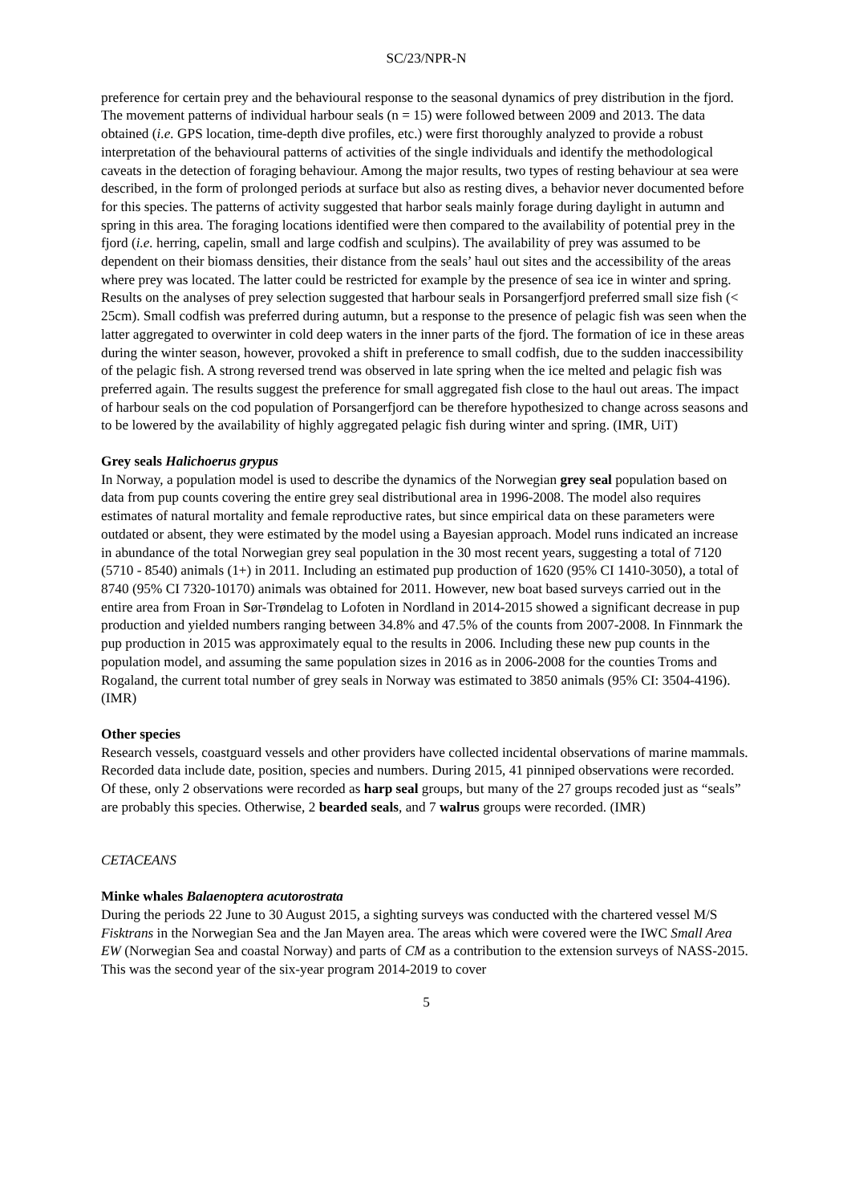SC/23/NPR-N
preference for certain prey and the behavioural response to the seasonal dynamics of prey distribution in the fjord.
The movement patterns of individual harbour seals (n = 15) were followed between 2009 and 2013. The data obtained (i.e. GPS location, time-depth dive profiles, etc.) were first thoroughly analyzed to provide a robust interpretation of the behavioural patterns of activities of the single individuals and identify the methodological caveats in the detection of foraging behaviour. Among the major results, two types of resting behaviour at sea were described, in the form of prolonged periods at surface but also as resting dives, a behavior never documented before for this species. The patterns of activity suggested that harbor seals mainly forage during daylight in autumn and spring in this area. The foraging locations identified were then compared to the availability of potential prey in the fjord (i.e. herring, capelin, small and large codfish and sculpins). The availability of prey was assumed to be dependent on their biomass densities, their distance from the seals’ haul out sites and the accessibility of the areas where prey was located. The latter could be restricted for example by the presence of sea ice in winter and spring. Results on the analyses of prey selection suggested that harbour seals in Porsangerfjord preferred small size fish (< 25cm). Small codfish was preferred during autumn, but a response to the presence of pelagic fish was seen when the latter aggregated to overwinter in cold deep waters in the inner parts of the fjord. The formation of ice in these areas during the winter season, however, provoked a shift in preference to small codfish, due to the sudden inaccessibility of the pelagic fish. A strong reversed trend was observed in late spring when the ice melted and pelagic fish was preferred again. The results suggest the preference for small aggregated fish close to the haul out areas. The impact of harbour seals on the cod population of Porsangerfjord can be therefore hypothesized to change across seasons and to be lowered by the availability of highly aggregated pelagic fish during winter and spring. (IMR, UiT)
Grey seals Halichoerus grypus
In Norway, a population model is used to describe the dynamics of the Norwegian grey seal population based on data from pup counts covering the entire grey seal distributional area in 1996-2008. The model also requires estimates of natural mortality and female reproductive rates, but since empirical data on these parameters were outdated or absent, they were estimated by the model using a Bayesian approach. Model runs indicated an increase in abundance of the total Norwegian grey seal population in the 30 most recent years, suggesting a total of 7120 (5710 - 8540) animals (1+) in 2011. Including an estimated pup production of 1620 (95% CI 1410-3050), a total of 8740 (95% CI 7320-10170) animals was obtained for 2011. However, new boat based surveys carried out in the entire area from Froan in Sør-Trøndelag to Lofoten in Nordland in 2014-2015 showed a significant decrease in pup production and yielded numbers ranging between 34.8% and 47.5% of the counts from 2007-2008. In Finnmark the pup production in 2015 was approximately equal to the results in 2006. Including these new pup counts in the population model, and assuming the same population sizes in 2016 as in 2006-2008 for the counties Troms and Rogaland, the current total number of grey seals in Norway was estimated to 3850 animals (95% CI: 3504-4196). (IMR)
Other species
Research vessels, coastguard vessels and other providers have collected incidental observations of marine mammals. Recorded data include date, position, species and numbers. During 2015, 41 pinniped observations were recorded. Of these, only 2 observations were recorded as harp seal groups, but many of the 27 groups recoded just as “seals” are probably this species. Otherwise, 2 bearded seals, and 7 walrus groups were recorded. (IMR)
CETACEANS
Minke whales Balaenoptera acutorostrata
During the periods 22 June to 30 August 2015, a sighting surveys was conducted with the chartered vessel M/S Fisktrans in the Norwegian Sea and the Jan Mayen area. The areas which were covered were the IWC Small Area EW (Norwegian Sea and coastal Norway) and parts of CM as a contribution to the extension surveys of NASS-2015. This was the second year of the six-year program 2014-2019 to cover
5